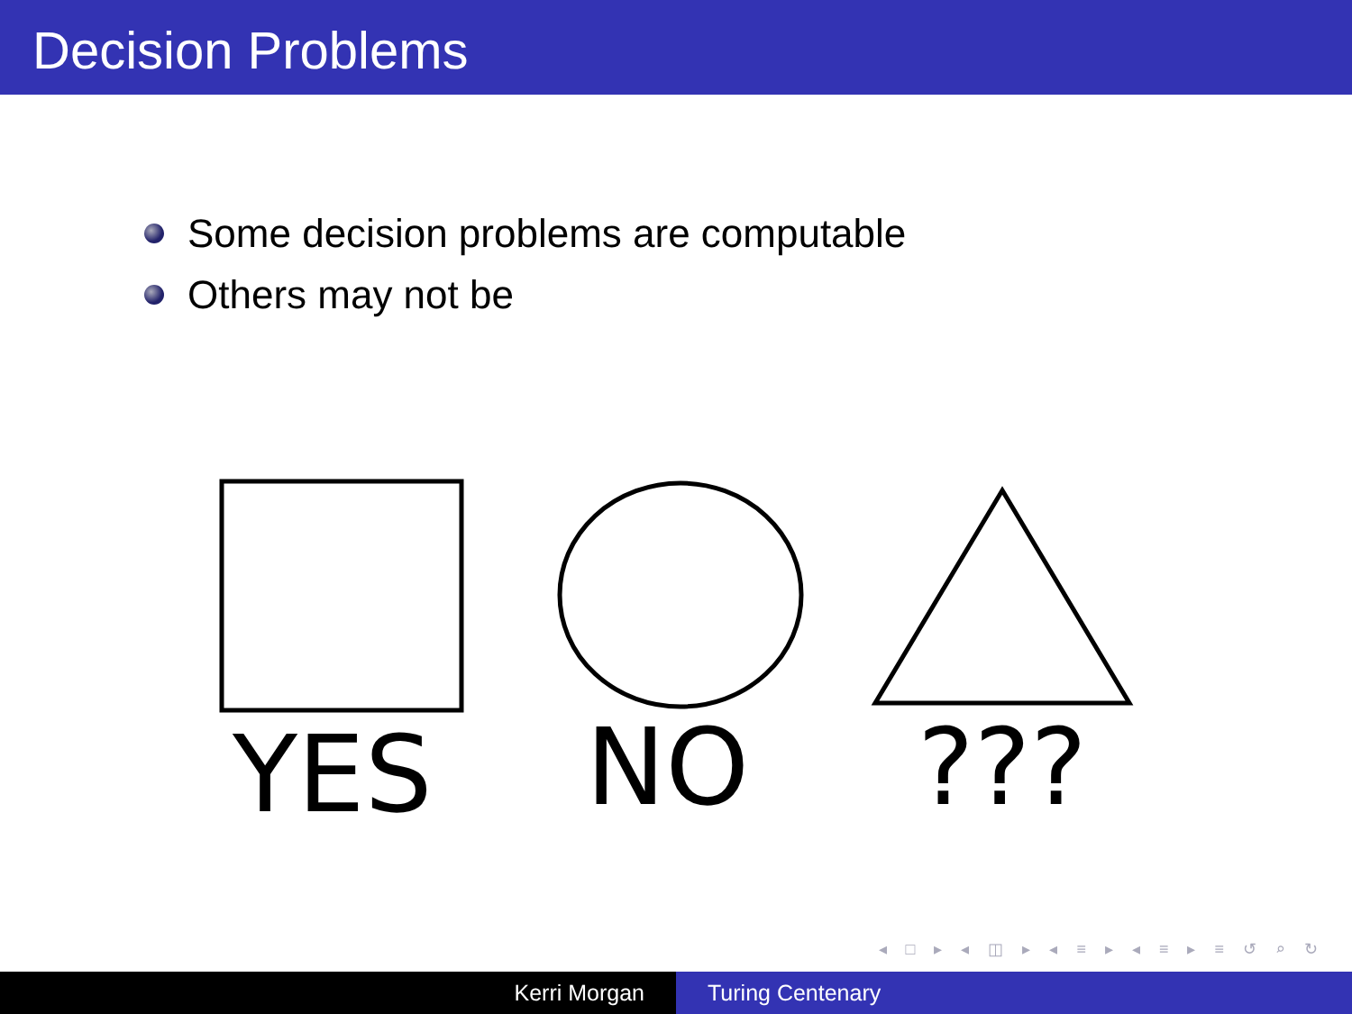Decision Problems
Some decision problems are computable
Others may not be
YES NO ???
◂ □ ▸ ◂ ◫ ▸ ◂ ≡ ▸ ◂ ≡ ▸ ≡ ↺ ⌕ ↻
Kerri Morgan Turing Centenary